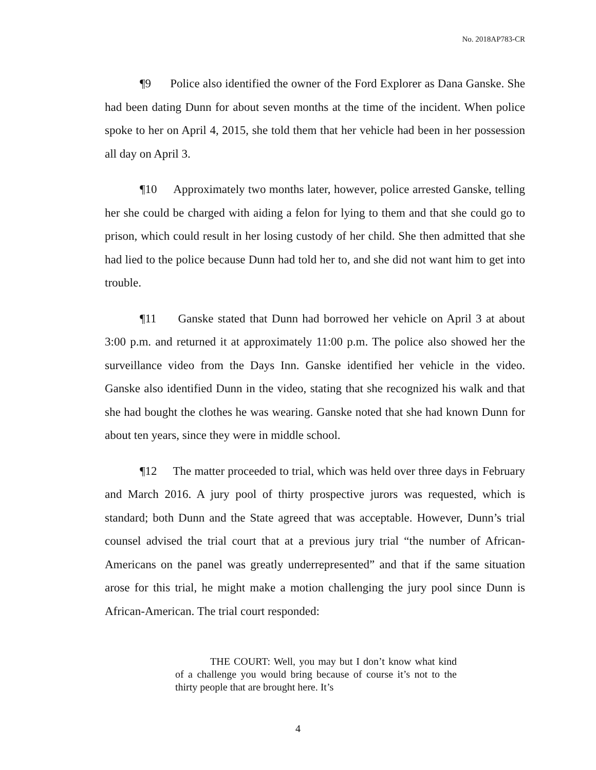No. 2018AP783-CR
¶9 Police also identified the owner of the Ford Explorer as Dana Ganske. She had been dating Dunn for about seven months at the time of the incident. When police spoke to her on April 4, 2015, she told them that her vehicle had been in her possession all day on April 3.
¶10 Approximately two months later, however, police arrested Ganske, telling her she could be charged with aiding a felon for lying to them and that she could go to prison, which could result in her losing custody of her child. She then admitted that she had lied to the police because Dunn had told her to, and she did not want him to get into trouble.
¶11 Ganske stated that Dunn had borrowed her vehicle on April 3 at about 3:00 p.m. and returned it at approximately 11:00 p.m. The police also showed her the surveillance video from the Days Inn. Ganske identified her vehicle in the video. Ganske also identified Dunn in the video, stating that she recognized his walk and that she had bought the clothes he was wearing. Ganske noted that she had known Dunn for about ten years, since they were in middle school.
¶12 The matter proceeded to trial, which was held over three days in February and March 2016. A jury pool of thirty prospective jurors was requested, which is standard; both Dunn and the State agreed that was acceptable. However, Dunn’s trial counsel advised the trial court that at a previous jury trial “the number of African-Americans on the panel was greatly underrepresented” and that if the same situation arose for this trial, he might make a motion challenging the jury pool since Dunn is African-American. The trial court responded:
THE COURT: Well, you may but I don’t know what kind of a challenge you would bring because of course it’s not to the thirty people that are brought here. It’s
4